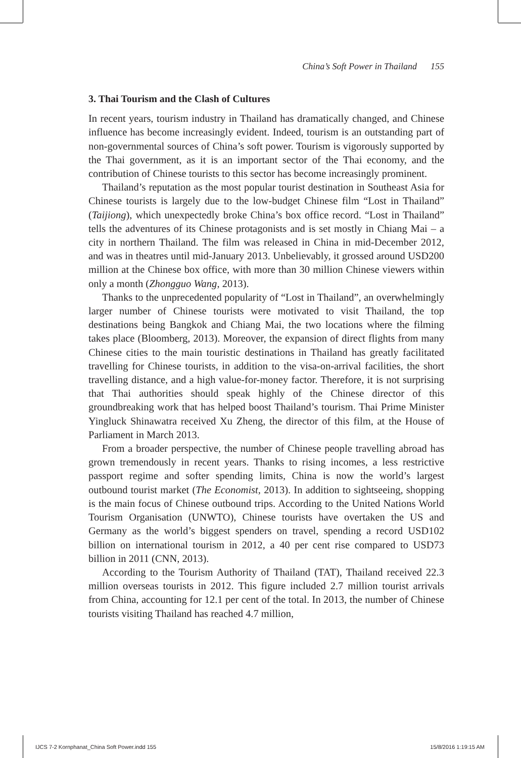China’s Soft Power in Thailand 155
3. Thai Tourism and the Clash of Cultures
In recent years, tourism industry in Thailand has dramatically changed, and Chinese influence has become increasingly evident. Indeed, tourism is an outstanding part of non-governmental sources of China’s soft power. Tourism is vigorously supported by the Thai government, as it is an important sector of the Thai economy, and the contribution of Chinese tourists to this sector has become increasingly prominent.
Thailand’s reputation as the most popular tourist destination in Southeast Asia for Chinese tourists is largely due to the low-budget Chinese film “Lost in Thailand” (Taijiong), which unexpectedly broke China’s box office record. “Lost in Thailand” tells the adventures of its Chinese protagonists and is set mostly in Chiang Mai – a city in northern Thailand. The film was released in China in mid-December 2012, and was in theatres until mid-January 2013. Unbelievably, it grossed around USD200 million at the Chinese box office, with more than 30 million Chinese viewers within only a month (Zhongguo Wang, 2013).
Thanks to the unprecedented popularity of “Lost in Thailand”, an overwhelmingly larger number of Chinese tourists were motivated to visit Thailand, the top destinations being Bangkok and Chiang Mai, the two locations where the filming takes place (Bloomberg, 2013). Moreover, the expansion of direct flights from many Chinese cities to the main touristic destinations in Thailand has greatly facilitated travelling for Chinese tourists, in addition to the visa-on-arrival facilities, the short travelling distance, and a high value-for-money factor. Therefore, it is not surprising that Thai authorities should speak highly of the Chinese director of this groundbreaking work that has helped boost Thailand’s tourism. Thai Prime Minister Yingluck Shinawatra received Xu Zheng, the director of this film, at the House of Parliament in March 2013.
From a broader perspective, the number of Chinese people travelling abroad has grown tremendously in recent years. Thanks to rising incomes, a less restrictive passport regime and softer spending limits, China is now the world’s largest outbound tourist market (The Economist, 2013). In addition to sightseeing, shopping is the main focus of Chinese outbound trips. According to the United Nations World Tourism Organisation (UNWTO), Chinese tourists have overtaken the US and Germany as the world’s biggest spenders on travel, spending a record USD102 billion on international tourism in 2012, a 40 per cent rise compared to USD73 billion in 2011 (CNN, 2013).
According to the Tourism Authority of Thailand (TAT), Thailand received 22.3 million overseas tourists in 2012. This figure included 2.7 million tourist arrivals from China, accounting for 12.1 per cent of the total. In 2013, the number of Chinese tourists visiting Thailand has reached 4.7 million,
IJCS 7-2 Kornphanat_China Soft Power.indd 155 15/8/2016 1:19:15 AM